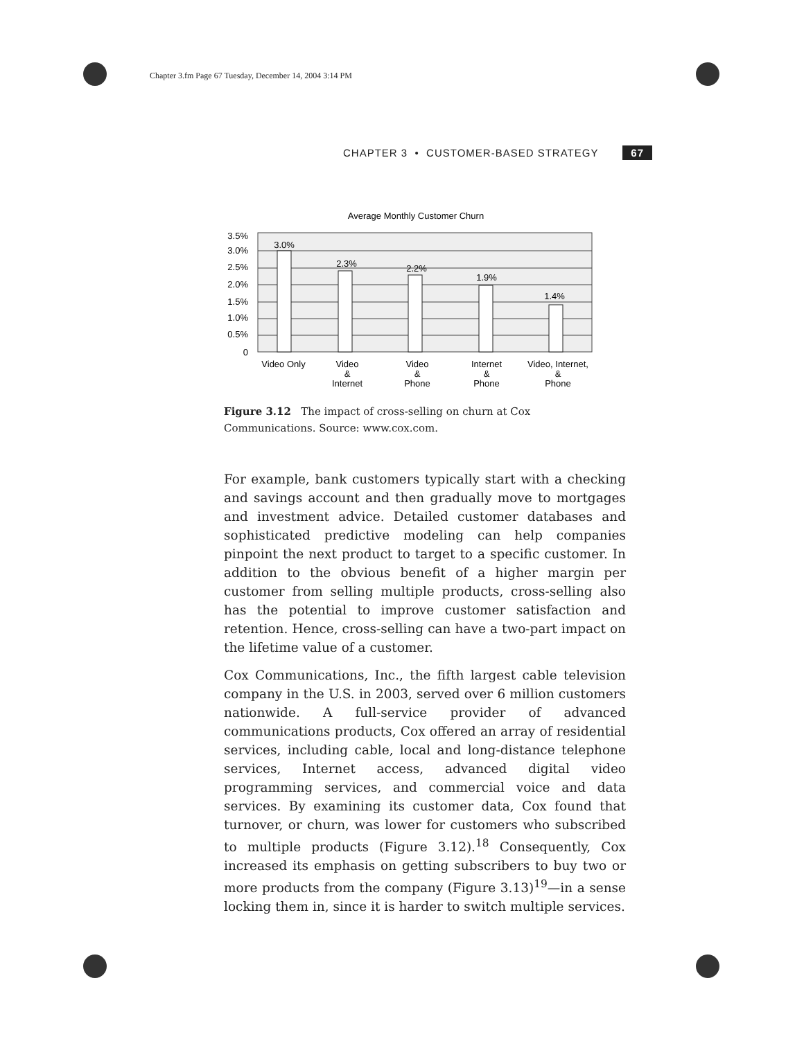Chapter 3.fm Page 67 Tuesday, December 14, 2004 3:14 PM
CHAPTER 3 • CUSTOMER-BASED STRATEGY 67
Average Monthly Customer Churn
3.5%
3.0%
2.5%
2.0%
1.5%
1.0%
0.5%
0
3.0%
2.3%
2.2%
1.9%
1.4%
Video Only
Video
&
Internet
Video
&
Phone
Internet
&
Phone
Video, Internet,
&
Phone
Figure 3.12 The impact of cross-selling on churn at Cox Communications. Source: www.cox.com.
For example, bank customers typically start with a checking and savings account and then gradually move to mortgages and investment advice. Detailed customer databases and sophisticated predictive modeling can help companies pinpoint the next product to target to a specific customer. In addition to the obvious benefit of a higher margin per customer from selling multiple products, cross-selling also has the potential to improve customer satisfaction and retention. Hence, cross-selling can have a two-part impact on the lifetime value of a customer.
Cox Communications, Inc., the fifth largest cable television company in the U.S. in 2003, served over 6 million customers nationwide. A full-service provider of advanced communications products, Cox offered an array of residential services, including cable, local and long-distance telephone services, Internet access, advanced digital video programming services, and commercial voice and data services. By examining its customer data, Cox found that turnover, or churn, was lower for customers who subscribed to multiple products (Figure 3.12).<sup>18</sup> Consequently, Cox increased its emphasis on getting subscribers to buy two or more products from the company (Figure 3.13)<sup>19</sup>—in a sense locking them in, since it is harder to switch multiple services.